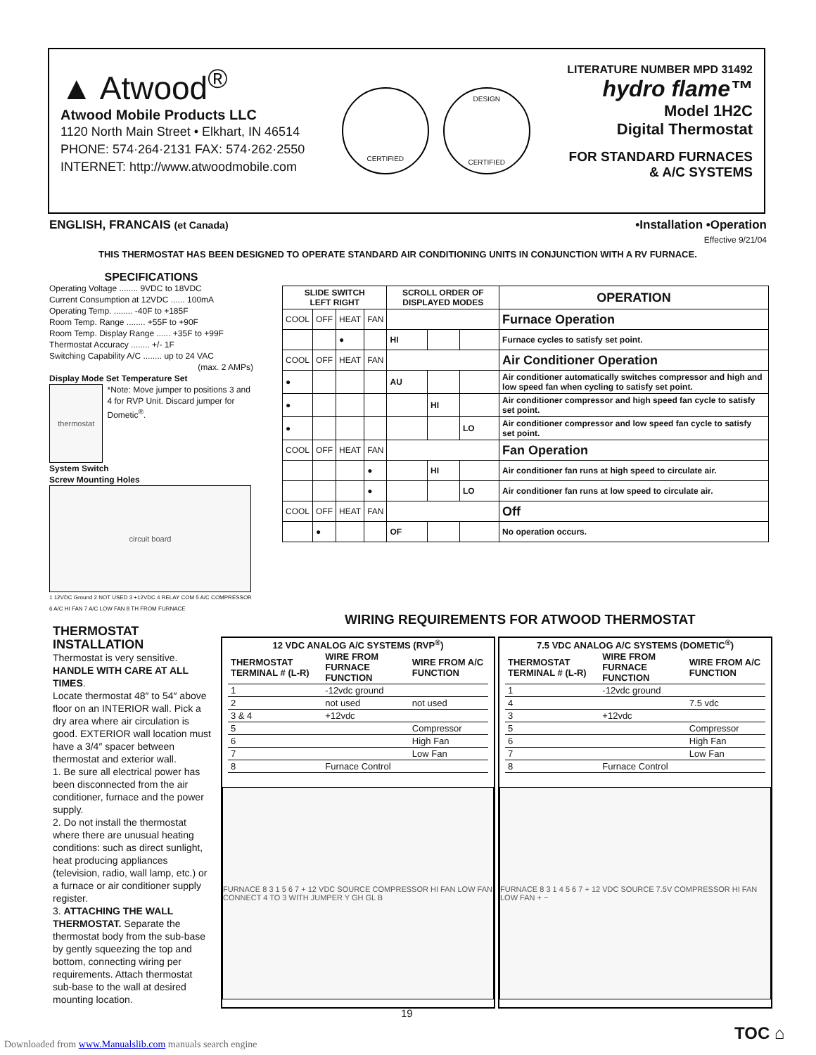▲ Atwood<sup>®</sup>
Atwood Mobile Products LLC
1120 North Main Street • Elkhart, IN 46514
PHONE: 574·264·2131 FAX: 574·262·2550
INTERNET: http://www.atwoodmobile.com
CERTIFIED
DESIGN
CERTIFIED
LITERATURE NUMBER MPD 31492
hydro flame™
Model 1H2C
Digital Thermostat
FOR STANDARD FURNACES
& A/C SYSTEMS
ENGLISH, FRANCAIS (et Canada) •Installation •Operation
Effective 9/21/04
THIS THERMOSTAT HAS BEEN DESIGNED TO OPERATE STANDARD AIR CONDITIONING UNITS IN CONJUNCTION WITH A RV FURNACE.
SPECIFICATIONS
Operating Voltage ........ 9VDC to 18VDC
Current Consumption at 12VDC ...... 100mA
Operating Temp. ........ -40F to +185F
Room Temp. Range ........ +55F to +90F
Room Temp. Display Range ...... +35F to +99F
Thermostat Accuracy ........ +/- 1F
Switching Capability A/C ........ up to 24 VAC
(max. 2 AMPs)
Display Mode Set Temperature Set
thermostat
*Note: Move jumper to positions 3 and 4 for RVP Unit. Discard jumper for Dometic<sup>®</sup>.
System Switch
Screw Mounting Holes
circuit board
1 12VDC Ground 2 NOT USED 3 +12VDC 4 RELAY COM 5 A/C COMPRESSOR 6 A/C HI FAN 7 A/C LOW FAN 8 TH FROM FURNACE
| SLIDE SWITCH LEFT RIGHT | | | | SCROLL ORDER OF DISPLAYED MODES | | | OPERATION |
| --- | --- | --- | --- | --- | --- | --- | --- |
| COOL | OFF | HEAT | FAN | | | | Furnace Operation |
| | | ● | | HI | | | Furnace cycles to satisfy set point. |
| COOL | OFF | HEAT | FAN | | | | Air Conditioner Operation |
| ● | | | | AU | | | Air conditioner automatically switches compressor and high and low speed fan when cycling to satisfy set point. |
| ● | | | | | HI | | Air conditioner compressor and high speed fan cycle to satisfy set point. |
| ● | | | | | | LO | Air conditioner compressor and low speed fan cycle to satisfy set point. |
| COOL | OFF | HEAT | FAN | | | | Fan Operation |
| | | | ● | | HI | | Air conditioner fan runs at high speed to circulate air. |
| | | | ● | | | LO | Air conditioner fan runs at low speed to circulate air. |
| COOL | OFF | HEAT | FAN | | | | Off |
| | ● | | | OF | | | No operation occurs. |
THERMOSTAT INSTALLATION
Thermostat is very sensitive. HANDLE WITH CARE AT ALL TIMES.
Locate thermostat 48″ to 54″ above floor on an INTERIOR wall. Pick a dry area where air circulation is good. EXTERIOR wall location must have a 3/4″ spacer between thermostat and exterior wall.
1. Be sure all electrical power has been disconnected from the air conditioner, furnace and the power supply.
2. Do not install the thermostat where there are unusual heating conditions: such as direct sunlight, heat producing appliances (television, radio, wall lamp, etc.) or a furnace or air conditioner supply register.
3. ATTACHING THE WALL THERMOSTAT. Separate the thermostat body from the sub-base by gently squeezing the top and bottom, connecting wiring per requirements. Attach thermostat sub-base to the wall at desired mounting location.
WIRING REQUIREMENTS FOR ATWOOD THERMOSTAT
12 VDC ANALOG A/C SYSTEMS (RVP<sup>®</sup>)
| THERMOSTAT TERMINAL # (L-R) | WIRE FROM FURNACE FUNCTION | WIRE FROM A/C FUNCTION |
| 1 | -12vdc ground | |
| 2 | not used | not used |
| 3 & 4 | +12vdc | |
| 5 | | Compressor |
| 6 | | High Fan |
| 7 | | Low Fan |
| 8 | Furnace Control | |
FURNACE 8 3 1 5 6 7 + 12 VDC SOURCE COMPRESSOR HI FAN LOW FAN CONNECT 4 TO 3 WITH JUMPER Y GH GL B
7.5 VDC ANALOG A/C SYSTEMS (DOMETIC<sup>®</sup>)
| THERMOSTAT TERMINAL # (L-R) | WIRE FROM FURNACE FUNCTION | WIRE FROM A/C FUNCTION |
| 1 | -12vdc ground | |
| 4 | | 7.5 vdc |
| 3 | +12vdc | |
| 5 | | Compressor |
| 6 | | High Fan |
| 7 | | Low Fan |
| 8 | Furnace Control | |
FURNACE 8 3 1 4 5 6 7 + 12 VDC SOURCE 7.5V COMPRESSOR HI FAN LOW FAN + −
19
Downloaded from www.Manualslib.com manuals search engine
TOC ⌂